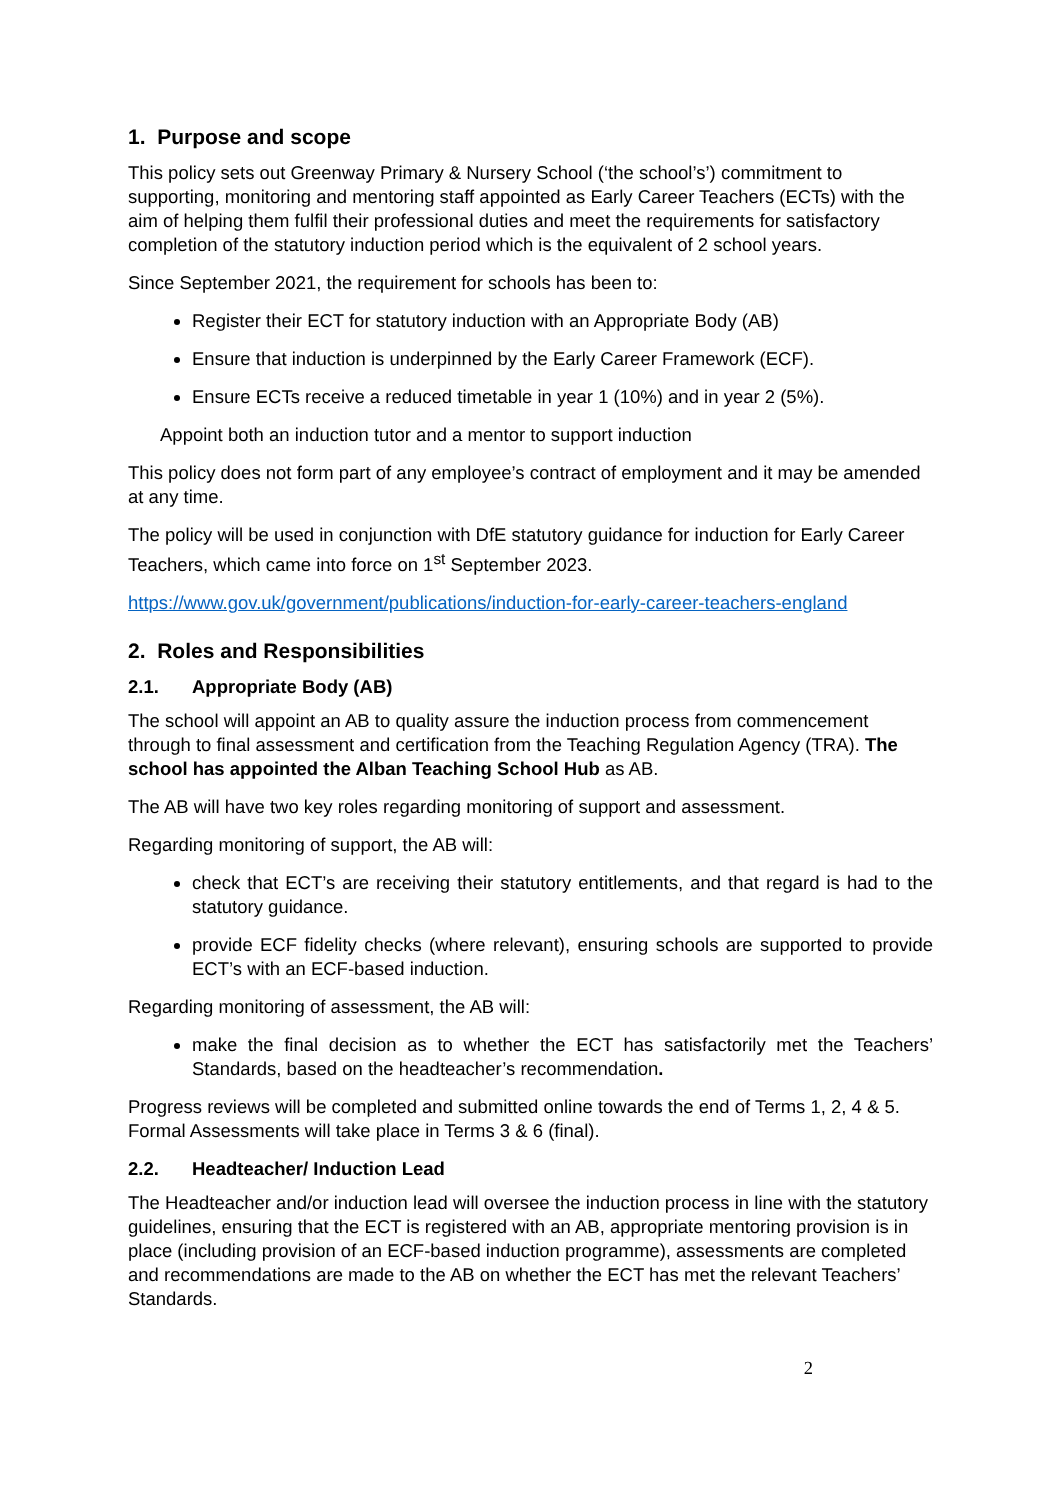1. Purpose and scope
This policy sets out Greenway Primary & Nursery School (‘the school’s’) commitment to supporting, monitoring and mentoring staff appointed as Early Career Teachers (ECTs) with the aim of helping them fulfil their professional duties and meet the requirements for satisfactory completion of the statutory induction period which is the equivalent of 2 school years.
Since September 2021, the requirement for schools has been to:
Register their ECT for statutory induction with an Appropriate Body (AB)
Ensure that induction is underpinned by the Early Career Framework (ECF).
Ensure ECTs receive a reduced timetable in year 1 (10%) and in year 2 (5%).
Appoint both an induction tutor and a mentor to support induction
This policy does not form part of any employee’s contract of employment and it may be amended at any time.
The policy will be used in conjunction with DfE statutory guidance for induction for Early Career Teachers, which came into force on 1<sup>st</sup> September 2023.
https://www.gov.uk/government/publications/induction-for-early-career-teachers-england
2. Roles and Responsibilities
2.1. Appropriate Body (AB)
The school will appoint an AB to quality assure the induction process from commencement through to final assessment and certification from the Teaching Regulation Agency (TRA). The school has appointed the Alban Teaching School Hub as AB.
The AB will have two key roles regarding monitoring of support and assessment.
Regarding monitoring of support, the AB will:
check that ECT’s are receiving their statutory entitlements, and that regard is had to the statutory guidance.
provide ECF fidelity checks (where relevant), ensuring schools are supported to provide ECT’s with an ECF-based induction.
Regarding monitoring of assessment, the AB will:
make the final decision as to whether the ECT has satisfactorily met the Teachers’ Standards, based on the headteacher’s recommendation.
Progress reviews will be completed and submitted online towards the end of Terms 1, 2, 4 & 5. Formal Assessments will take place in Terms 3 & 6 (final).
2.2. Headteacher/ Induction Lead
The Headteacher and/or induction lead will oversee the induction process in line with the statutory guidelines, ensuring that the ECT is registered with an AB, appropriate mentoring provision is in place (including provision of an ECF-based induction programme), assessments are completed and recommendations are made to the AB on whether the ECT has met the relevant Teachers’ Standards.
2